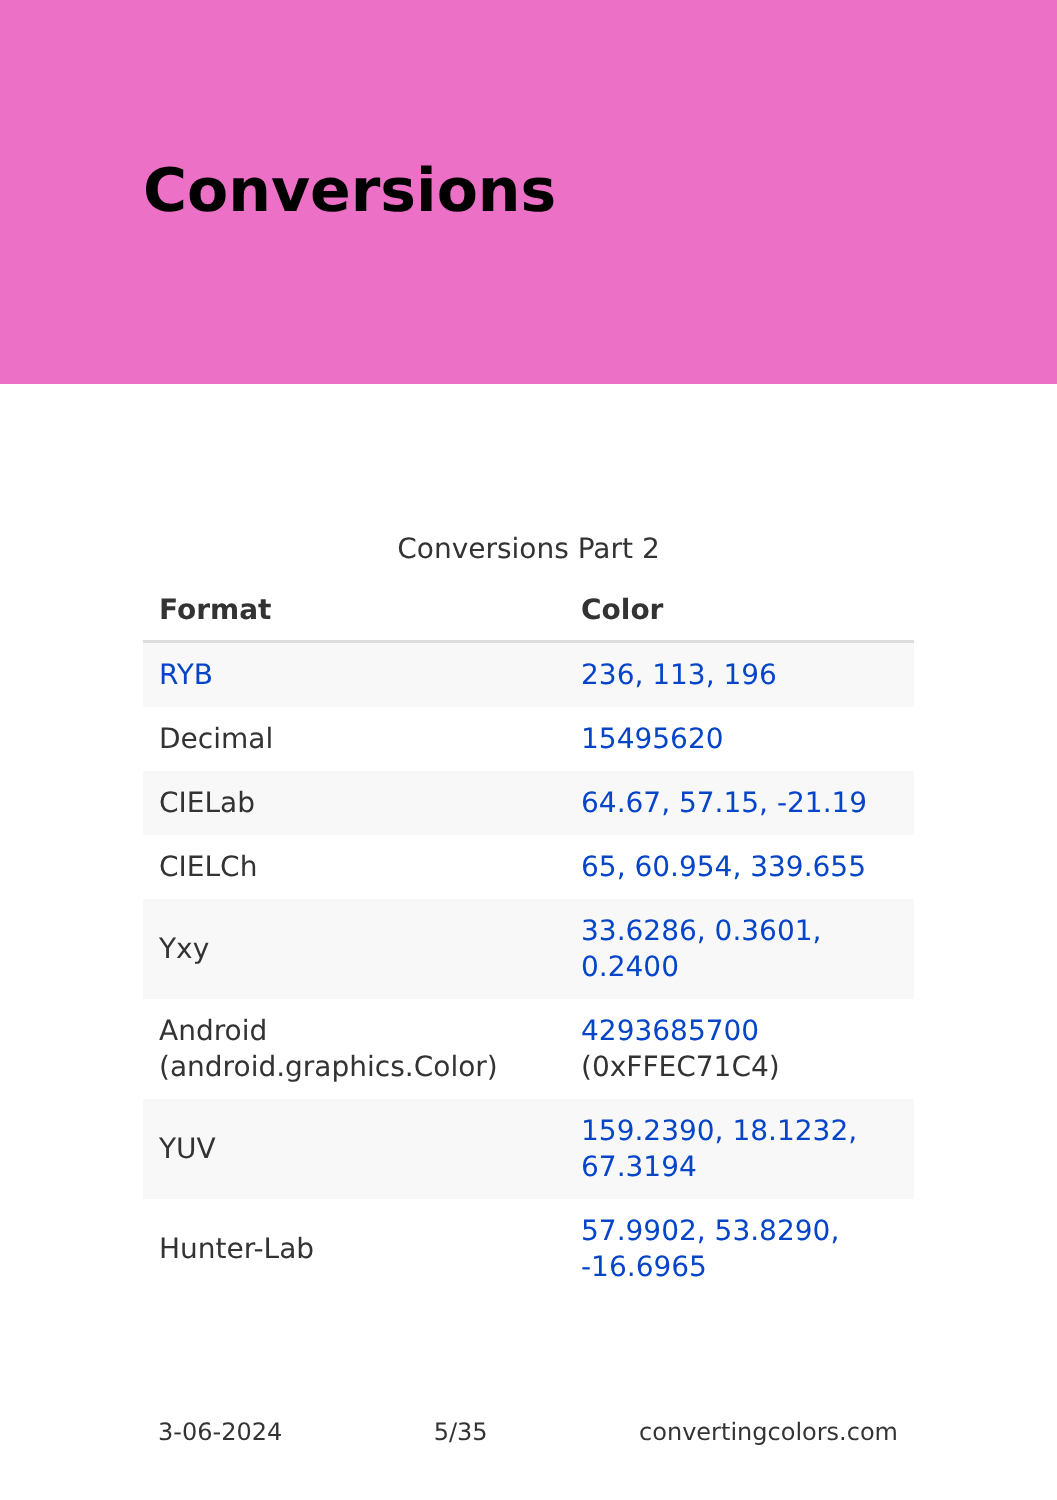Conversions
Conversions Part 2
| Format | Color |
| --- | --- |
| RYB | 236, 113, 196 |
| Decimal | 15495620 |
| CIELab | 64.67, 57.15, -21.19 |
| CIELCh | 65, 60.954, 339.655 |
| Yxy | 33.6286, 0.3601, 0.2400 |
| Android (android.graphics.Color) | 4293685700 (0xFFEC71C4) |
| YUV | 159.2390, 18.1232, 67.3194 |
| Hunter-Lab | 57.9902, 53.8290, -16.6965 |
3-06-2024 5/35 convertingcolors.com